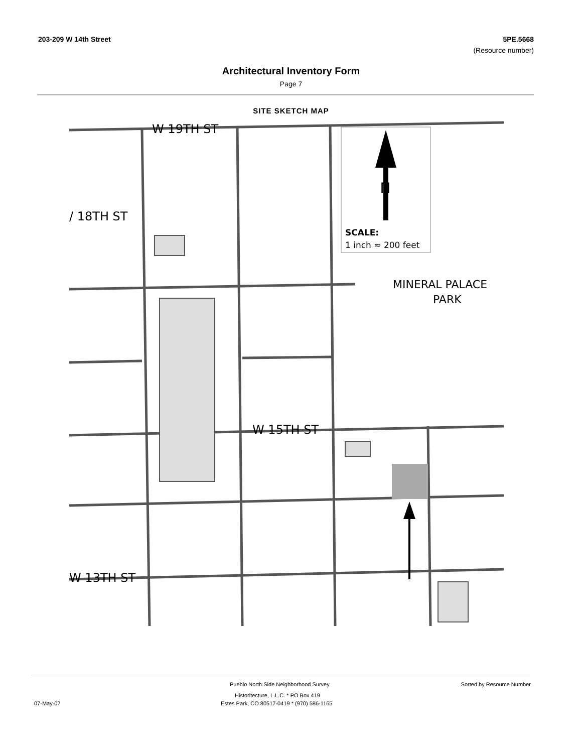203-209 W 14th Street 5PE.5668
(Resource number)
Architectural Inventory Form
Page 7
SITE SKETCH MAP
W 19TH ST
/ 18TH ST
W 15TH ST
W 13TH ST
MINERAL PALACE
PARK
SCALE:
1 inch ≈ 200 feet
N
Pueblo North Side Neighborhood Survey Sorted by Resource Number
Historitecture, L.L.C. * PO Box 419
07-May-07 Estes Park, CO 80517-0419 * (970) 586-1165